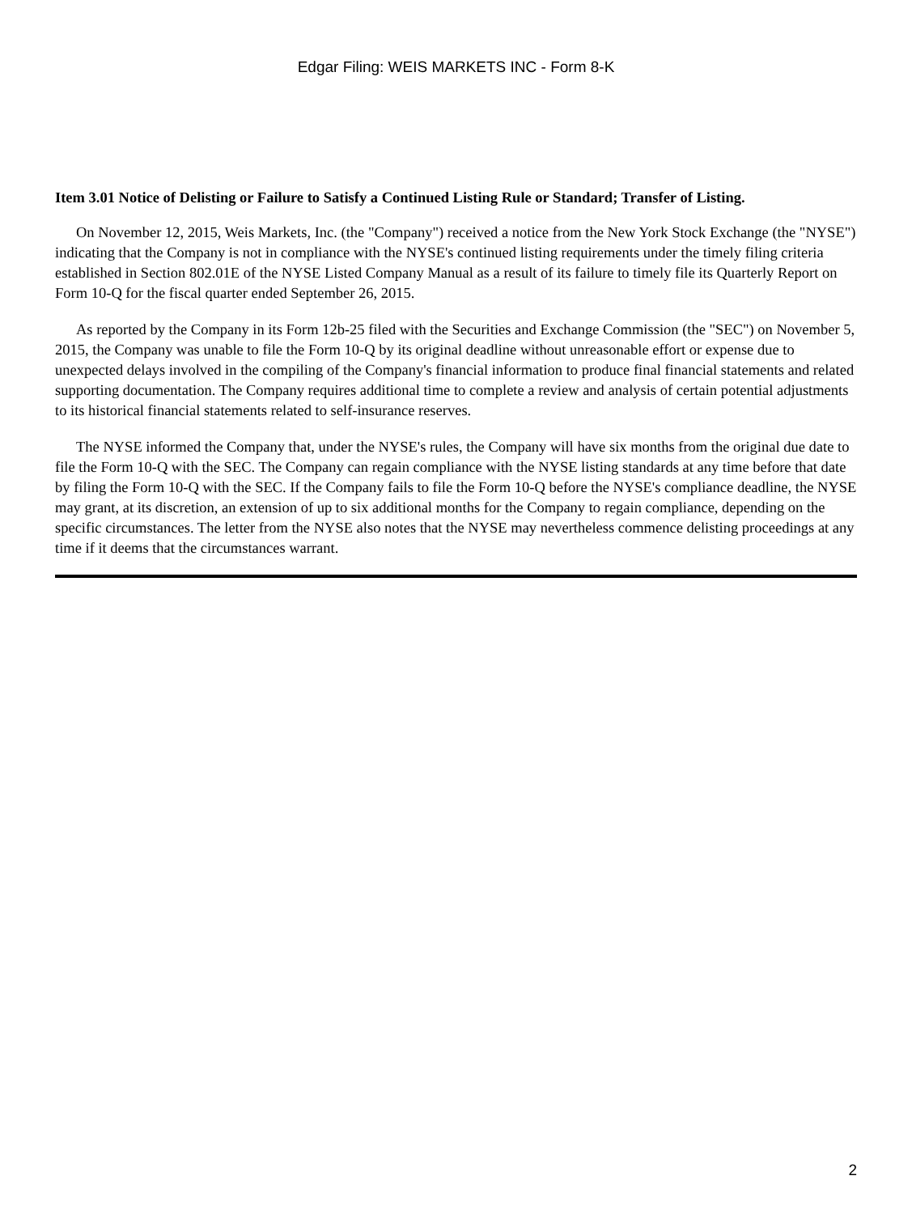Edgar Filing: WEIS MARKETS INC - Form 8-K
Item 3.01 Notice of Delisting or Failure to Satisfy a Continued Listing Rule or Standard; Transfer of Listing.
On November 12, 2015, Weis Markets, Inc. (the "Company") received a notice from the New York Stock Exchange (the "NYSE") indicating that the Company is not in compliance with the NYSE's continued listing requirements under the timely filing criteria established in Section 802.01E of the NYSE Listed Company Manual as a result of its failure to timely file its Quarterly Report on Form 10-Q for the fiscal quarter ended September 26, 2015.
As reported by the Company in its Form 12b-25 filed with the Securities and Exchange Commission (the "SEC") on November 5, 2015, the Company was unable to file the Form 10-Q by its original deadline without unreasonable effort or expense due to unexpected delays involved in the compiling of the Company's financial information to produce final financial statements and related supporting documentation. The Company requires additional time to complete a review and analysis of certain potential adjustments to its historical financial statements related to self-insurance reserves.
The NYSE informed the Company that, under the NYSE's rules, the Company will have six months from the original due date to file the Form 10-Q with the SEC. The Company can regain compliance with the NYSE listing standards at any time before that date by filing the Form 10-Q with the SEC. If the Company fails to file the Form 10-Q before the NYSE's compliance deadline, the NYSE may grant, at its discretion, an extension of up to six additional months for the Company to regain compliance, depending on the specific circumstances. The letter from the NYSE also notes that the NYSE may nevertheless commence delisting proceedings at any time if it deems that the circumstances warrant.
2